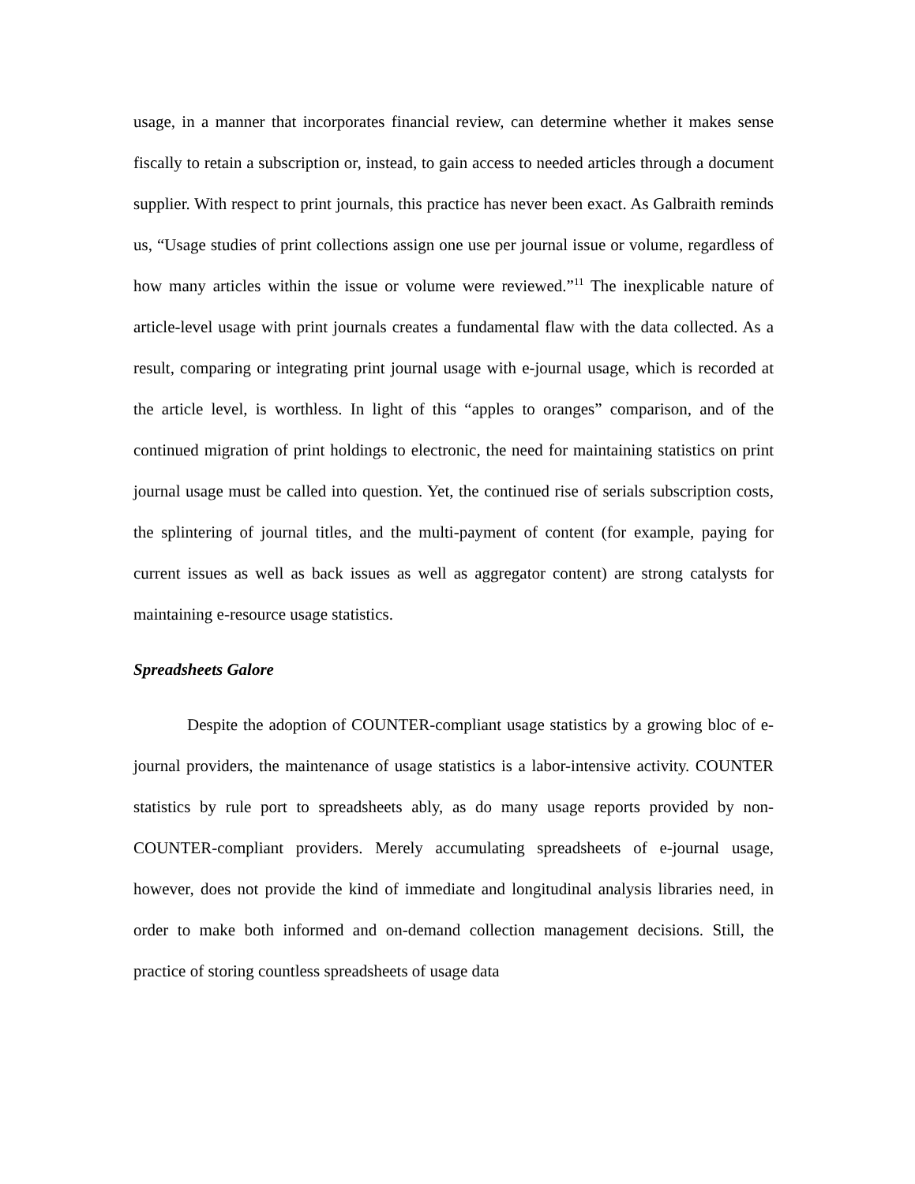usage, in a manner that incorporates financial review, can determine whether it makes sense fiscally to retain a subscription or, instead, to gain access to needed articles through a document supplier. With respect to print journals, this practice has never been exact. As Galbraith reminds us, “Usage studies of print collections assign one use per journal issue or volume, regardless of how many articles within the issue or volume were reviewed.”<sup>11</sup> The inexplicable nature of article-level usage with print journals creates a fundamental flaw with the data collected. As a result, comparing or integrating print journal usage with e-journal usage, which is recorded at the article level, is worthless. In light of this “apples to oranges” comparison, and of the continued migration of print holdings to electronic, the need for maintaining statistics on print journal usage must be called into question. Yet, the continued rise of serials subscription costs, the splintering of journal titles, and the multi-payment of content (for example, paying for current issues as well as back issues as well as aggregator content) are strong catalysts for maintaining e-resource usage statistics.
Spreadsheets Galore
Despite the adoption of COUNTER-compliant usage statistics by a growing bloc of e-journal providers, the maintenance of usage statistics is a labor-intensive activity. COUNTER statistics by rule port to spreadsheets ably, as do many usage reports provided by non-COUNTER-compliant providers. Merely accumulating spreadsheets of e-journal usage, however, does not provide the kind of immediate and longitudinal analysis libraries need, in order to make both informed and on-demand collection management decisions. Still, the practice of storing countless spreadsheets of usage data